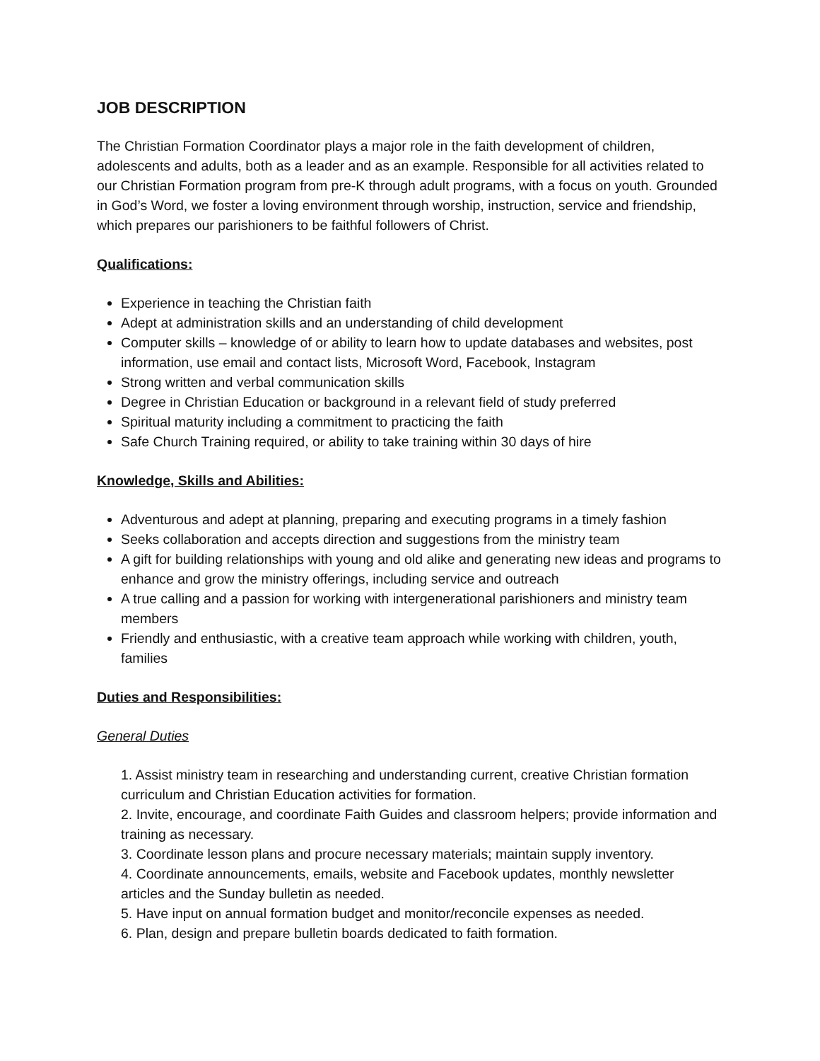JOB DESCRIPTION
The Christian Formation Coordinator plays a major role in the faith development of children, adolescents and adults, both as a leader and as an example. Responsible for all activities related to our Christian Formation program from pre-K through adult programs, with a focus on youth. Grounded in God’s Word, we foster a loving environment through worship, instruction, service and friendship, which prepares our parishioners to be faithful followers of Christ.
Qualifications:
Experience in teaching the Christian faith
Adept at administration skills and an understanding of child development
Computer skills – knowledge of or ability to learn how to update databases and websites, post information, use email and contact lists, Microsoft Word, Facebook, Instagram
Strong written and verbal communication skills
Degree in Christian Education or background in a relevant field of study preferred
Spiritual maturity including a commitment to practicing the faith
Safe Church Training required, or ability to take training within 30 days of hire
Knowledge, Skills and Abilities:
Adventurous and adept at planning, preparing and executing programs in a timely fashion
Seeks collaboration and accepts direction and suggestions from the ministry team
A gift for building relationships with young and old alike and generating new ideas and programs to enhance and grow the ministry offerings, including service and outreach
A true calling and a passion for working with intergenerational parishioners and ministry team members
Friendly and enthusiastic, with a creative team approach while working with children, youth, families
Duties and Responsibilities:
General Duties
1. Assist ministry team in researching and understanding current, creative Christian formation curriculum and Christian Education activities for formation.
2. Invite, encourage, and coordinate Faith Guides and classroom helpers; provide information and training as necessary.
3. Coordinate lesson plans and procure necessary materials; maintain supply inventory.
4. Coordinate announcements, emails, website and Facebook updates, monthly newsletter articles and the Sunday bulletin as needed.
5. Have input on annual formation budget and monitor/reconcile expenses as needed.
6. Plan, design and prepare bulletin boards dedicated to faith formation.